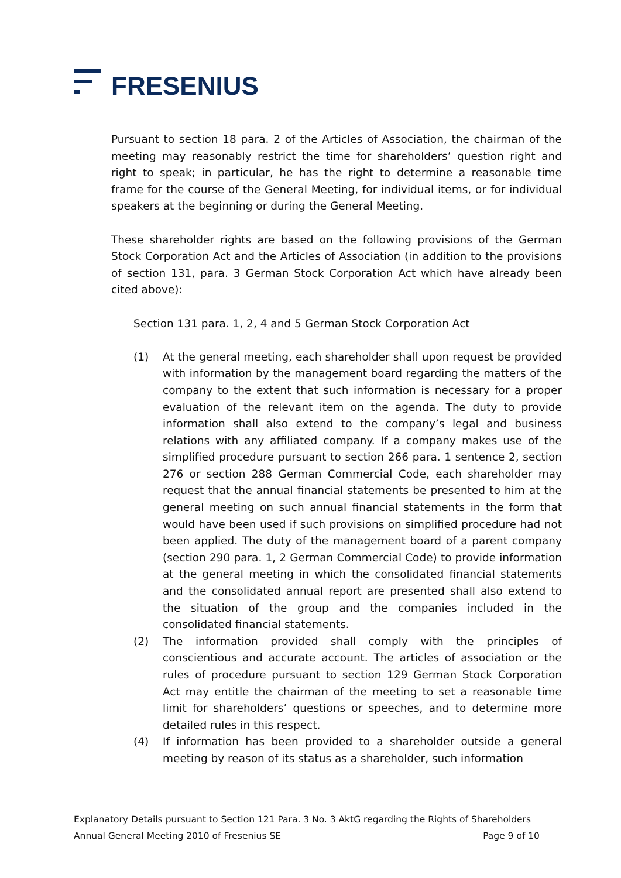FRESENIUS
Pursuant to section 18 para. 2 of the Articles of Association, the chairman of the meeting may reasonably restrict the time for shareholders’ question right and right to speak; in particular, he has the right to determine a reasonable time frame for the course of the General Meeting, for individual items, or for individual speakers at the beginning or during the General Meeting.
These shareholder rights are based on the following provisions of the German Stock Corporation Act and the Articles of Association (in addition to the provisions of section 131, para. 3 German Stock Corporation Act which have already been cited above):
Section 131 para. 1, 2, 4 and 5 German Stock Corporation Act
(1) At the general meeting, each shareholder shall upon request be provided with information by the management board regarding the matters of the company to the extent that such information is necessary for a proper evaluation of the relevant item on the agenda. The duty to provide information shall also extend to the company’s legal and business relations with any affiliated company. If a company makes use of the simplified procedure pursuant to section 266 para. 1 sentence 2, section 276 or section 288 German Commercial Code, each shareholder may request that the annual financial statements be presented to him at the general meeting on such annual financial statements in the form that would have been used if such provisions on simplified procedure had not been applied. The duty of the management board of a parent company (section 290 para. 1, 2 German Commercial Code) to provide information at the general meeting in which the consolidated financial statements and the consolidated annual report are presented shall also extend to the situation of the group and the companies included in the consolidated financial statements.
(2) The information provided shall comply with the principles of conscientious and accurate account. The articles of association or the rules of procedure pursuant to section 129 German Stock Corporation Act may entitle the chairman of the meeting to set a reasonable time limit for shareholders’ questions or speeches, and to determine more detailed rules in this respect.
(4) If information has been provided to a shareholder outside a general meeting by reason of its status as a shareholder, such information
Explanatory Details pursuant to Section 121 Para. 3 No. 3 AktG regarding the Rights of Shareholders
Annual General Meeting 2010 of Fresenius SE Page 9 of 10